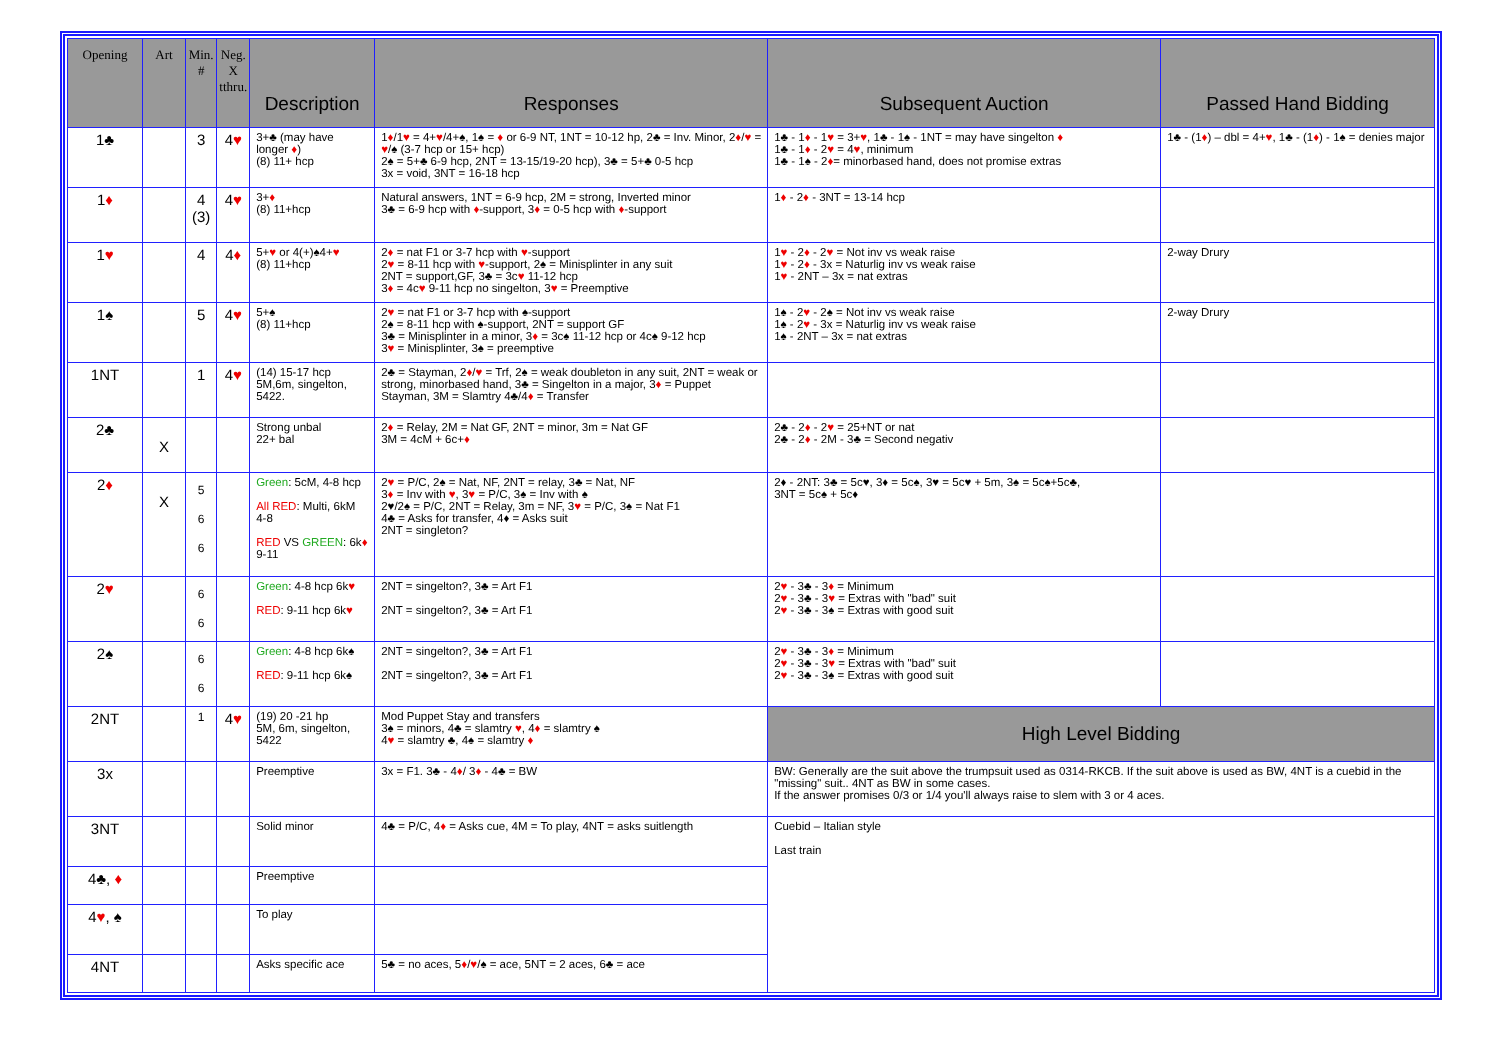| Opening | Art | Min. # | Neg. X tthru. | Description | Responses | Subsequent Auction | Passed Hand Bidding |
| --- | --- | --- | --- | --- | --- | --- | --- |
| 1♣ | | 3 | 4 ♥ | 3+♣ (may have longer ♦ ) (8) 11+ hcp | 1 ♦ /1 ♥ = 4+ ♥ /4+♠, 1♠ = ♦ or 6-9 NT, 1NT = 10-12 hp, 2♣ = Inv. Minor, 2 ♦ / ♥ = ♥ /♠ (3-7 hcp or 15+ hcp) 2♠ = 5+♣ 6-9 hcp, 2NT = 13-15/19-20 hcp), 3♣ = 5+♣ 0-5 hcp 3x = void, 3NT = 16-18 hcp | 1♣ - 1 ♦ - 1 ♥ = 3+ ♥ , 1♣ - 1♠ - 1NT = may have singelton ♦ 1♣ - 1 ♦ - 2 ♥ = 4 ♥ , minimum 1♣ - 1♠ - 2 ♦ = minorbased hand, does not promise extras | 1♣ - (1 ♦ ) – dbl = 4+ ♥ , 1♣ - (1 ♦ ) - 1♠ = denies major |
| 1 ♦ | | 4 (3) | 4 ♥ | 3+ ♦ (8) 11+hcp | Natural answers, 1NT = 6-9 hcp, 2M = strong, Inverted minor 3♣ = 6-9 hcp with ♦ -support, 3 ♦ = 0-5 hcp with ♦ -support | 1 ♦ - 2 ♦ - 3NT = 13-14 hcp | |
| 1 ♥ | | 4 | 4 ♦ | 5+ ♥ or 4(+)♠4+ ♥ (8) 11+hcp | 2 ♦ = nat F1 or 3-7 hcp with ♥ -support 2 ♥ = 8-11 hcp with ♥ -support, 2♠ = Minisplinter in any suit 2NT = support,GF, 3♣ = 3c ♥ 11-12 hcp 3 ♦ = 4c ♥ 9-11 hcp no singelton, 3 ♥ = Preemptive | 1 ♥ - 2 ♦ - 2 ♥ = Not inv vs weak raise 1 ♥ - 2 ♦ - 3x = Naturlig inv vs weak raise 1 ♥ - 2NT – 3x = nat extras | 2-way Drury |
| 1♠ | | 5 | 4 ♥ | 5+♠ (8) 11+hcp | 2 ♥ = nat F1 or 3-7 hcp with ♠-support 2♠ = 8-11 hcp with ♠-support, 2NT = support GF 3♣ = Minisplinter in a minor, 3 ♦ = 3c♠ 11-12 hcp or 4c♠ 9-12 hcp 3 ♥ = Minisplinter, 3♠ = preemptive | 1♠ - 2 ♥ - 2♠ = Not inv vs weak raise 1♠ - 2 ♥ - 3x = Naturlig inv vs weak raise 1♠ - 2NT – 3x = nat extras | 2-way Drury |
| 1NT | | 1 | 4 ♥ | (14) 15-17 hcp 5M,6m, singelton, 5422. | 2♣ = Stayman, 2 ♦ / ♥ = Trf, 2♠ = weak doubleton in any suit, 2NT = weak or strong, minorbased hand, 3♣ = Singelton in a major, 3 ♦ = Puppet Stayman, 3M = Slamtry 4♣/4 ♦ = Transfer | | |
| 2♣ | X | | | Strong unbal 22+ bal | 2 ♦ = Relay, 2M = Nat GF, 2NT = minor, 3m = Nat GF 3M = 4cM + 6c+ ♦ | 2♣ - 2 ♦ - 2 ♥ = 25+NT or nat 2♣ - 2 ♦ - 2M - 3♣ = Second negativ | |
| 2 ♦ | X | 5 6 6 | | Green : 5cM, 4-8 hcp All RED : Multi, 6kM 4-8 RED VS GREEN : 6k ♦ 9-11 | 2 ♥ = P/C, 2♠ = Nat, NF, 2NT = relay, 3♣ = Nat, NF 3 ♦ = Inv with ♥ , 3 ♥ = P/C, 3♠ = Inv with ♠ 2♥/2♠ = P/C, 2NT = Relay, 3m = NF, 3 ♥ = P/C, 3♠ = Nat F1 4♣ = Asks for transfer, 4♦ = Asks suit 2NT = singleton? | 2♦ - 2NT: 3♣ = 5c♥, 3♦ = 5c♠, 3♥ = 5c♥ + 5m, 3♠ = 5c♠+5c♣, 3NT = 5c♠ + 5c♦ | |
| 2 ♥ | | 6 6 | | Green : 4-8 hcp 6k ♥ RED : 9-11 hcp 6k ♥ | 2NT = singelton?, 3♣ = Art F1 2NT = singelton?, 3♣ = Art F1 | 2 ♥ - 3♣ - 3 ♦ = Minimum 2 ♥ - 3♣ - 3 ♥ = Extras with "bad" suit 2 ♥ - 3♣ - 3♠ = Extras with good suit | |
| 2♠ | | 6 6 | | Green : 4-8 hcp 6k♠ RED : 9-11 hcp 6k♠ | 2NT = singelton?, 3♣ = Art F1 2NT = singelton?, 3♣ = Art F1 | 2 ♥ - 3♣ - 3 ♦ = Minimum 2 ♥ - 3♣ - 3 ♥ = Extras with "bad" suit 2 ♥ - 3♣ - 3♠ = Extras with good suit | |
| 2NT | | 1 | 4 ♥ | (19) 20 -21 hp 5M, 6m, singelton, 5422 | Mod Puppet Stay and transfers 3♠ = minors, 4♣ = slamtry ♥ , 4 ♦ = slamtry ♠ 4 ♥ = slamtry ♣, 4♠ = slamtry ♦ | High Level Bidding | |
| 3x | | | | Preemptive | 3x = F1. 3♣ - 4 ♦ / 3 ♦ - 4♣ = BW | BW: Generally are the suit above the trumpsuit used as 0314-RKCB. If the suit above is used as BW, 4NT is a cuebid in the "missing" suit.. 4NT as BW in some cases. If the answer promises 0/3 or 1/4 you'll always raise to slem with 3 or 4 aces. | |
| 3NT | | | | Solid minor | 4♣ = P/C, 4 ♦ = Asks cue, 4M = To play, 4NT = asks suitlength | Cuebid – Italian style Last train | |
| 4♣, ♦ | | | | Preemptive | | | |
| 4 ♥ , ♠ | | | | To play | | | |
| 4NT | | | | Asks specific ace | 5♣ = no aces, 5 ♦ / ♥ /♠ = ace, 5NT = 2 aces, 6♣ = ace | | |